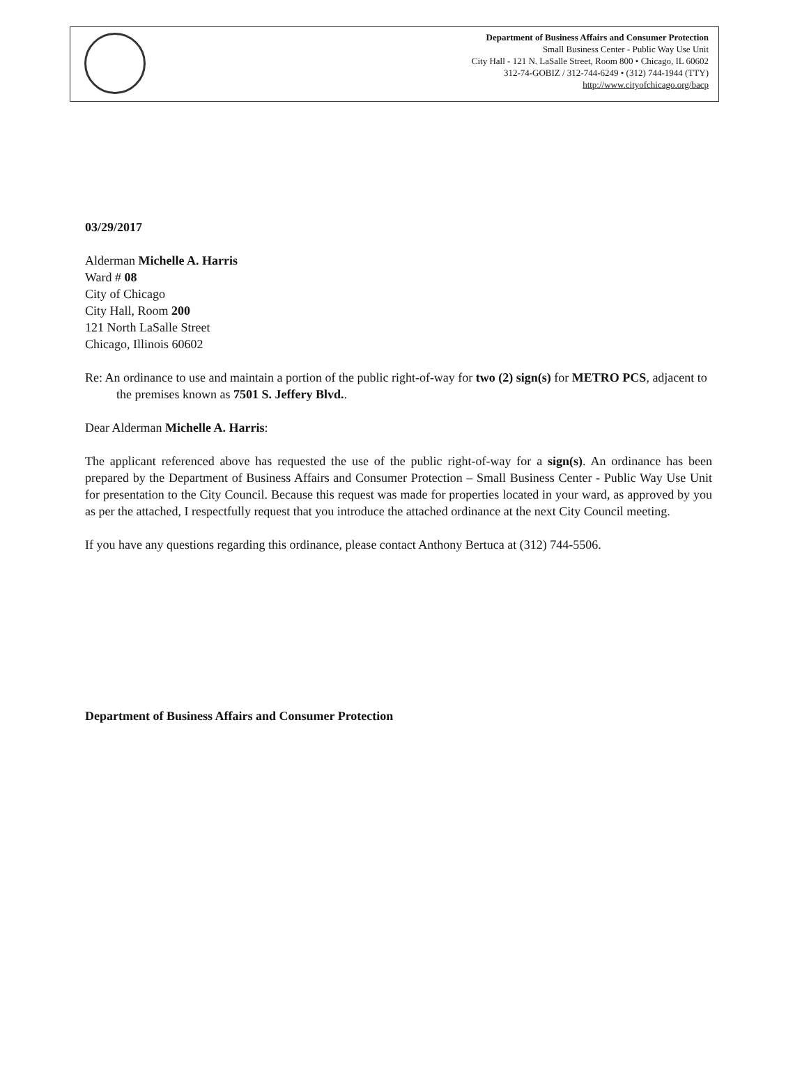Department of Business Affairs and Consumer Protection
Small Business Center - Public Way Use Unit
City Hall - 121 N. LaSalle Street, Room 800 • Chicago, IL 60602
312-74-GOBIZ / 312-744-6249 • (312) 744-1944 (TTY)
http://www.cityofchicago.org/bacp
03/29/2017
Alderman Michelle A. Harris
Ward # 08
City of Chicago
City Hall, Room 200
121 North LaSalle Street
Chicago, Illinois 60602
Re: An ordinance to use and maintain a portion of the public right-of-way for two (2) sign(s) for METRO PCS, adjacent to the premises known as 7501 S. Jeffery Blvd..
Dear Alderman Michelle A. Harris:
The applicant referenced above has requested the use of the public right-of-way for a sign(s). An ordinance has been prepared by the Department of Business Affairs and Consumer Protection – Small Business Center - Public Way Use Unit for presentation to the City Council. Because this request was made for properties located in your ward, as approved by you as per the attached, I respectfully request that you introduce the attached ordinance at the next City Council meeting.
If you have any questions regarding this ordinance, please contact Anthony Bertuca at (312) 744-5506.
Department of Business Affairs and Consumer Protection